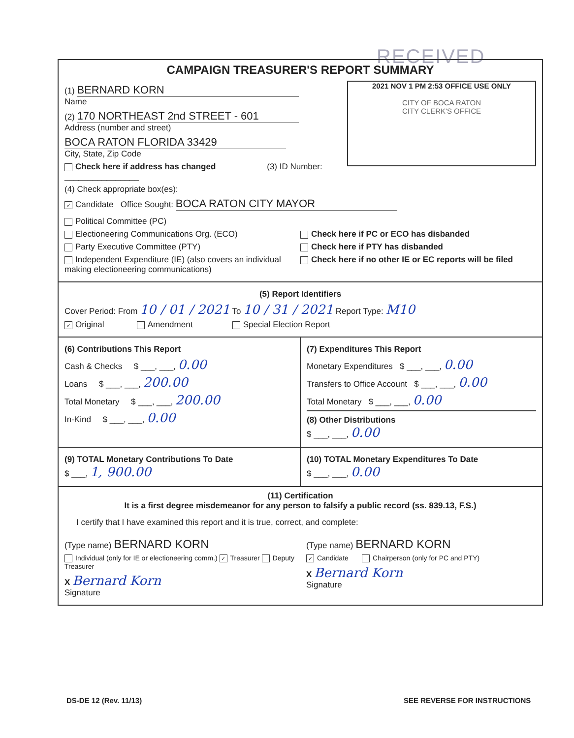RECEIVED
CAMPAIGN TREASURER'S REPORT SUMMARY
2021 NOV 1 PM 2:53 OFFICE USE ONLY
CITY OF BOCA RATON
CITY CLERK'S OFFICE
(1) BERNARD KORN
Name
(2) 170 NORTHEAST 2nd STREET - 601
Address (number and street)
BOCA RATON FLORIDA 33429
City, State, Zip Code
Check here if address has changed (3) ID Number: ________________
(4) Check appropriate box(es):
✓ Candidate Office Sought: BOCA RATON CITY MAYOR
Political Committee (PC)
Electioneering Communications Org. (ECO)
Party Executive Committee (PTY)
Independent Expenditure (IE) (also covers an individual making electioneering communications)
Check here if PC or ECO has disbanded
Check here if PTY has disbanded
Check here if no other IE or EC reports will be filed
(5) Report Identifiers
Cover Period: From 10 / 01 / 2021 To 10 / 31 / 2021 Report Type: M10
✓ Original Amendment Special Election Report
(6) Contributions This Report
Cash & Checks $ ___, ___, 0.00
Loans $ ___, ___, 200.00
Total Monetary $ ___, ___, 200.00
In-Kind $ ___, ___, 0.00
(7) Expenditures This Report
Monetary Expenditures $ ___, ___, 0.00
Transfers to Office Account $ ___, ___, 0.00
Total Monetary $ ___, ___, 0.00
(8) Other Distributions
$ ___, ___, 0.00
(9) TOTAL Monetary Contributions To Date
$ ___, 1, 900.00
(10) TOTAL Monetary Expenditures To Date
$ ___, ___, 0.00
(11) Certification
It is a first degree misdemeanor for any person to falsify a public record (ss. 839.13, F.S.)
I certify that I have examined this report and it is true, correct, and complete:
(Type name) BERNARD KORN
Individual (only for IE or electioneering comm.) ✓ Treasurer Deputy Treasurer
X Bernard Korn
Signature
(Type name) BERNARD KORN
✓ Candidate Chairperson (only for PC and PTY)
X Bernard Korn
Signature
DS-DE 12 (Rev. 11/13) SEE REVERSE FOR INSTRUCTIONS